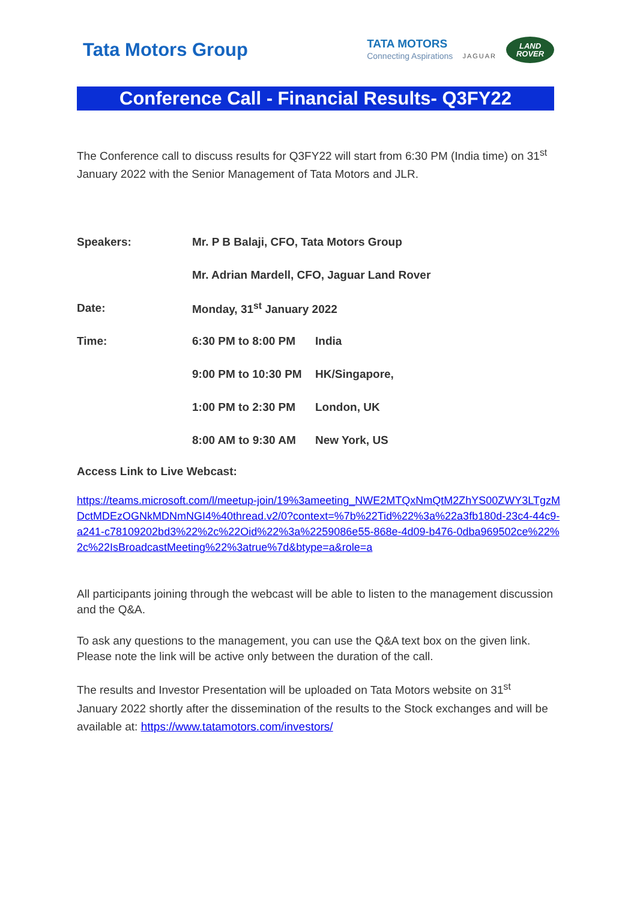Tata Motors Group
TATA MOTORS
Connecting Aspirations
JAGUAR
LAND
ROVER
Conference Call - Financial Results- Q3FY22
The Conference call to discuss results for Q3FY22 will start from 6:30 PM (India time) on 31<sup>st</sup> January 2022 with the Senior Management of Tata Motors and JLR.
| Speakers: | Mr. P B Balaji, CFO, Tata Motors Group | |
| | Mr. Adrian Mardell, CFO, Jaguar Land Rover | |
| Date: | Monday, 31<sup>st</sup> January 2022 | |
| Time: | 6:30 PM to 8:00 PM | India |
| | 9:00 PM to 10:30 PM | HK/Singapore, |
| | 1:00 PM to 2:30 PM | London, UK |
| | 8:00 AM to 9:30 AM | New York, US |
Access Link to Live Webcast:
https://teams.microsoft.com/l/meetup-join/19%3ameeting_NWE2MTQxNmQtM2ZhYS00ZWY3LTgzMDctMDEzOGNkMDNmNGI4%40thread.v2/0?context=%7b%22Tid%22%3a%22a3fb180d-23c4-44c9-a241-c78109202bd3%22%2c%22Oid%22%3a%2259086e55-868e-4d09-b476-0dba969502ce%22%2c%22IsBroadcastMeeting%22%3atrue%7d&btype=a&role=a
All participants joining through the webcast will be able to listen to the management discussion and the Q&A.
To ask any questions to the management, you can use the Q&A text box on the given link. Please note the link will be active only between the duration of the call.
The results and Investor Presentation will be uploaded on Tata Motors website on 31<sup>st</sup> January 2022 shortly after the dissemination of the results to the Stock exchanges and will be available at: https://www.tatamotors.com/investors/